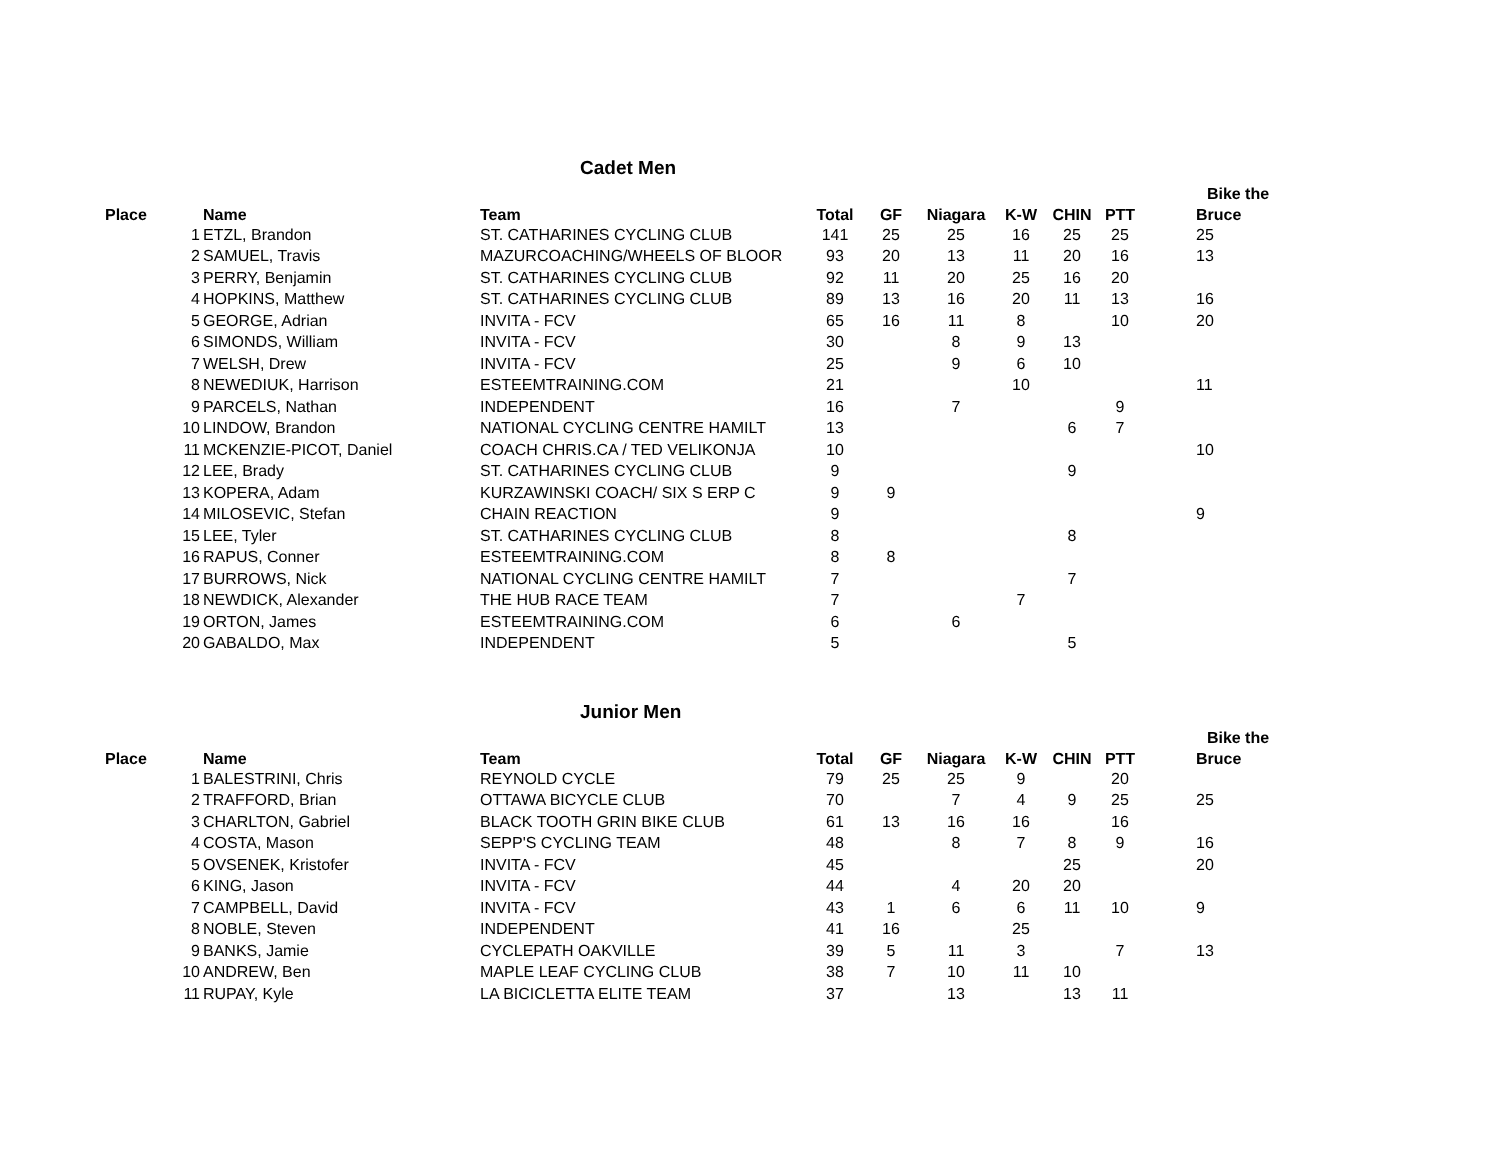Cadet Men
| | | | | | | | | | | | Bike the |
| --- | --- | --- | --- | --- | --- | --- | --- | --- | --- | --- | --- |
| Place | | Name | Team | Total | GF | Niagara | K-W | CHIN | PTT | | Bruce |
| | 1 | ETZL, Brandon | ST. CATHARINES CYCLING CLUB | 141 | 25 | 25 | 16 | 25 | 25 | | 25 |
| | 2 | SAMUEL, Travis | MAZURCOACHING/WHEELS OF BLOOR | 93 | 20 | 13 | 11 | 20 | 16 | | 13 |
| | 3 | PERRY, Benjamin | ST. CATHARINES CYCLING CLUB | 92 | 11 | 20 | 25 | 16 | 20 | | |
| | 4 | HOPKINS, Matthew | ST. CATHARINES CYCLING CLUB | 89 | 13 | 16 | 20 | 11 | 13 | | 16 |
| | 5 | GEORGE, Adrian | INVITA - FCV | 65 | 16 | 11 | 8 | | 10 | | 20 |
| | 6 | SIMONDS, William | INVITA - FCV | 30 | | 8 | 9 | 13 | | | |
| | 7 | WELSH, Drew | INVITA - FCV | 25 | | 9 | 6 | 10 | | | |
| | 8 | NEWEDIUK, Harrison | ESTEEMTRAINING.COM | 21 | | | 10 | | | | 11 |
| | 9 | PARCELS, Nathan | INDEPENDENT | 16 | | 7 | | | 9 | | |
| | 10 | LINDOW, Brandon | NATIONAL CYCLING CENTRE HAMILT | 13 | | | | 6 | 7 | | |
| | 11 | MCKENZIE-PICOT, Daniel | COACH CHRIS.CA / TED VELIKONJA | 10 | | | | | | | 10 |
| | 12 | LEE, Brady | ST. CATHARINES CYCLING CLUB | 9 | | | | 9 | | | |
| | 13 | KOPERA, Adam | KURZAWINSKI COACH/ SIX S ERP C | 9 | 9 | | | | | | |
| | 14 | MILOSEVIC, Stefan | CHAIN REACTION | 9 | | | | | | | 9 |
| | 15 | LEE, Tyler | ST. CATHARINES CYCLING CLUB | 8 | | | | 8 | | | |
| | 16 | RAPUS, Conner | ESTEEMTRAINING.COM | 8 | 8 | | | | | | |
| | 17 | BURROWS, Nick | NATIONAL CYCLING CENTRE HAMILT | 7 | | | | 7 | | | |
| | 18 | NEWDICK, Alexander | THE HUB RACE TEAM | 7 | | | 7 | | | | |
| | 19 | ORTON, James | ESTEEMTRAINING.COM | 6 | | 6 | | | | | |
| | 20 | GABALDO, Max | INDEPENDENT | 5 | | | | 5 | | | |
Junior Men
| | | | | | | | | | | | Bike the |
| --- | --- | --- | --- | --- | --- | --- | --- | --- | --- | --- | --- |
| Place | | Name | Team | Total | GF | Niagara | K-W | CHIN | PTT | | Bruce |
| | 1 | BALESTRINI, Chris | REYNOLD CYCLE | 79 | 25 | 25 | 9 | | 20 | | |
| | 2 | TRAFFORD, Brian | OTTAWA BICYCLE CLUB | 70 | | 7 | 4 | 9 | 25 | | 25 |
| | 3 | CHARLTON, Gabriel | BLACK TOOTH GRIN BIKE CLUB | 61 | 13 | 16 | 16 | | 16 | | |
| | 4 | COSTA, Mason | SEPP'S CYCLING TEAM | 48 | | 8 | 7 | 8 | 9 | | 16 |
| | 5 | OVSENEK, Kristofer | INVITA - FCV | 45 | | | | 25 | | | 20 |
| | 6 | KING, Jason | INVITA - FCV | 44 | | 4 | 20 | 20 | | | |
| | 7 | CAMPBELL, David | INVITA - FCV | 43 | 1 | 6 | 6 | 11 | 10 | | 9 |
| | 8 | NOBLE, Steven | INDEPENDENT | 41 | 16 | | 25 | | | | |
| | 9 | BANKS, Jamie | CYCLEPATH OAKVILLE | 39 | 5 | 11 | 3 | | 7 | | 13 |
| | 10 | ANDREW, Ben | MAPLE LEAF CYCLING CLUB | 38 | 7 | 10 | 11 | 10 | | | |
| | 11 | RUPAY, Kyle | LA BICICLETTA ELITE TEAM | 37 | | 13 | | 13 | 11 | | |